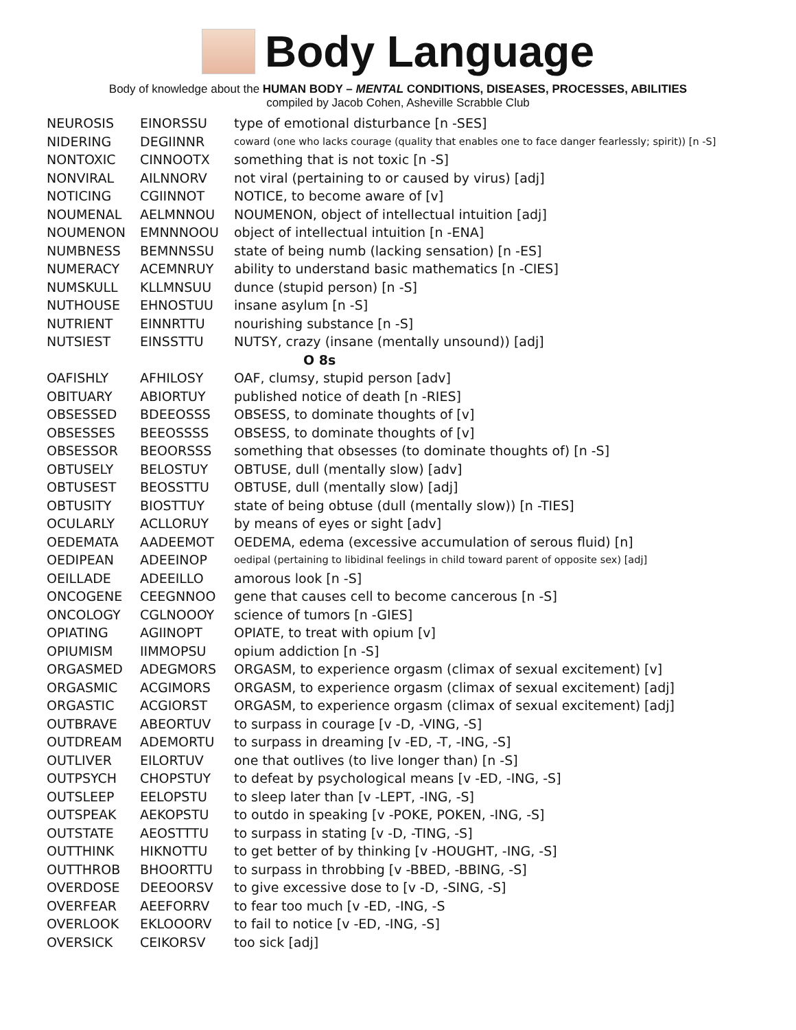Body Language
Body of knowledge about the HUMAN BODY – MENTAL CONDITIONS, DISEASES, PROCESSES, ABILITIES
compiled by Jacob Cohen, Asheville Scrabble Club
| NEUROSIS | EINORSSU | type of emotional disturbance [n -SES] |
| NIDERING | DEGIINNR | coward (one who lacks courage (quality that enables one to face danger fearlessly; spirit)) [n -S] |
| NONTOXIC | CINNOOTX | something that is not toxic [n -S] |
| NONVIRAL | AILNNORV | not viral (pertaining to or caused by virus) [adj] |
| NOTICING | CGIINNOT | NOTICE, to become aware of [v] |
| NOUMENAL | AELMNNOU | NOUMENON, object of intellectual intuition [adj] |
| NOUMENON | EMNNNOOU | object of intellectual intuition [n -ENA] |
| NUMBNESS | BEMNNSSU | state of being numb (lacking sensation) [n -ES] |
| NUMERACY | ACEMNRUY | ability to understand basic mathematics [n -CIES] |
| NUMSKULL | KLLMNSUU | dunce (stupid person) [n -S] |
| NUTHOUSE | EHNOSTUU | insane asylum [n -S] |
| NUTRIENT | EINNRTTU | nourishing substance [n -S] |
| NUTSIEST | EINSSTTU | NUTSY, crazy (insane (mentally unsound)) [adj] |
| O 8s | | |
| OAFISHLY | AFHILOSY | OAF, clumsy, stupid person [adv] |
| OBITUARY | ABIORTUY | published notice of death [n -RIES] |
| OBSESSED | BDEEOSSS | OBSESS, to dominate thoughts of [v] |
| OBSESSES | BEEOSSSS | OBSESS, to dominate thoughts of [v] |
| OBSESSOR | BEOORSSS | something that obsesses (to dominate thoughts of) [n -S] |
| OBTUSELY | BELOSTUY | OBTUSE, dull (mentally slow) [adv] |
| OBTUSEST | BEOSSTTU | OBTUSE, dull (mentally slow) [adj] |
| OBTUSITY | BIOSTTUY | state of being obtuse (dull (mentally slow)) [n -TIES] |
| OCULARLY | ACLLORUY | by means of eyes or sight [adv] |
| OEDEMATA | AADEEMOT | OEDEMA, edema (excessive accumulation of serous fluid) [n] |
| OEDIPEAN | ADEEINOP | oedipal (pertaining to libidinal feelings in child toward parent of opposite sex) [adj] |
| OEILLADE | ADEEILLO | amorous look [n -S] |
| ONCOGENE | CEEGNNOO | gene that causes cell to become cancerous [n -S] |
| ONCOLOGY | CGLNOOOY | science of tumors [n -GIES] |
| OPIATING | AGIINOPT | OPIATE, to treat with opium [v] |
| OPIUMISM | IIMMOPSU | opium addiction [n -S] |
| ORGASMED | ADEGMORS | ORGASM, to experience orgasm (climax of sexual excitement) [v] |
| ORGASMIC | ACGIMORS | ORGASM, to experience orgasm (climax of sexual excitement) [adj] |
| ORGASTIC | ACGIORST | ORGASM, to experience orgasm (climax of sexual excitement) [adj] |
| OUTBRAVE | ABEORTUV | to surpass in courage [v -D, -VING, -S] |
| OUTDREAM | ADEMORTU | to surpass in dreaming [v -ED, -T, -ING, -S] |
| OUTLIVER | EILORTUV | one that outlives (to live longer than) [n -S] |
| OUTPSYCH | CHOPSTUY | to defeat by psychological means [v -ED, -ING, -S] |
| OUTSLEEP | EELOPSTU | to sleep later than [v -LEPT, -ING, -S] |
| OUTSPEAK | AEKOPSTU | to outdo in speaking [v -POKE, POKEN, -ING, -S] |
| OUTSTATE | AEOSTTTU | to surpass in stating [v -D, -TING, -S] |
| OUTTHINK | HIKNOTTU | to get better of by thinking [v -HOUGHT, -ING, -S] |
| OUTTHROB | BHOORTTU | to surpass in throbbing [v -BBED, -BBING, -S] |
| OVERDOSE | DEEOORSV | to give excessive dose to [v -D, -SING, -S] |
| OVERFEAR | AEEFORRV | to fear too much [v -ED, -ING, -S |
| OVERLOOK | EKLOOORV | to fail to notice [v -ED, -ING, -S] |
| OVERSICK | CEIKORSV | too sick [adj] |